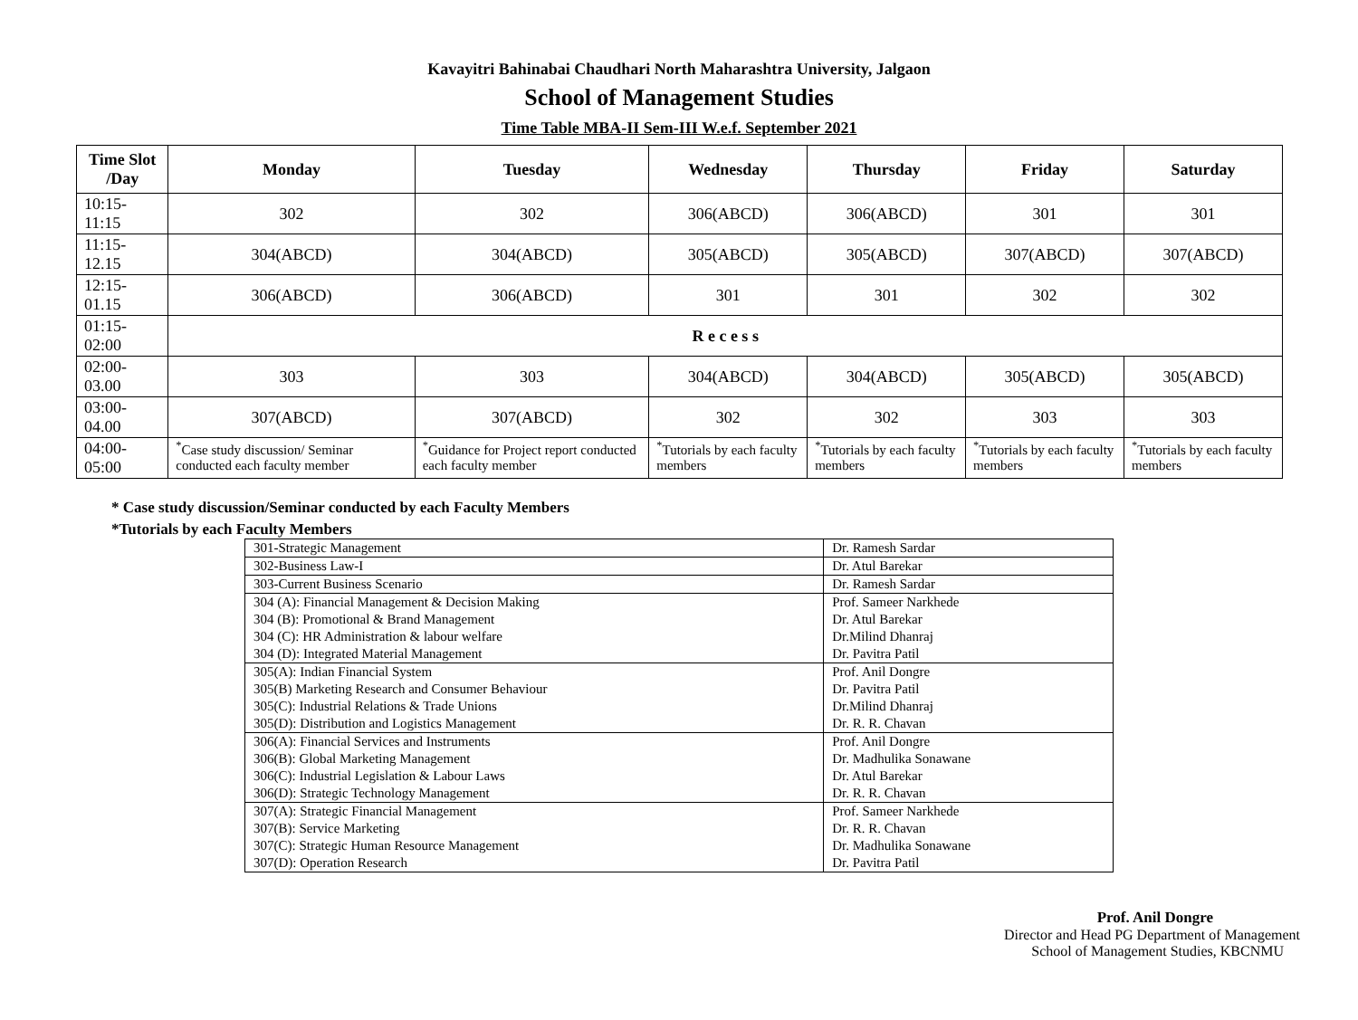Kavayitri Bahinabai Chaudhari North Maharashtra University, Jalgaon
School of Management Studies
Time Table MBA-II Sem-III W.e.f. September 2021
| Time Slot /Day | Monday | Tuesday | Wednesday | Thursday | Friday | Saturday |
| --- | --- | --- | --- | --- | --- | --- |
| 10:15-11:15 | 302 | 302 | 306(ABCD) | 306(ABCD) | 301 | 301 |
| 11:15-12.15 | 304(ABCD) | 304(ABCD) | 305(ABCD) | 305(ABCD) | 307(ABCD) | 307(ABCD) |
| 12:15-01.15 | 306(ABCD) | 306(ABCD) | 301 | 301 | 302 | 302 |
| 01:15-02:00 | R e c e s s | | | | | |
| 02:00-03.00 | 303 | 303 | 304(ABCD) | 304(ABCD) | 305(ABCD) | 305(ABCD) |
| 03:00-04.00 | 307(ABCD) | 307(ABCD) | 302 | 302 | 303 | 303 |
| 04:00-05:00 | <sup>*</sup> Case study discussion/ Seminar conducted each faculty member | <sup>*</sup> Guidance for Project report conducted each faculty member | <sup>*</sup> Tutorials by each faculty members | <sup>*</sup> Tutorials by each faculty members | <sup>*</sup> Tutorials by each faculty members | <sup>*</sup> Tutorials by each faculty members |
* Case study discussion/Seminar conducted by each Faculty Members
*Tutorials by each Faculty Members
| 301-Strategic Management | Dr. Ramesh Sardar |
| 302-Business Law-I | Dr. Atul Barekar |
| 303-Current Business Scenario | Dr. Ramesh Sardar |
| 304 (A): Financial Management & Decision Making | Prof. Sameer Narkhede |
| 304 (B): Promotional & Brand Management | Dr. Atul Barekar |
| 304 (C): HR Administration & labour welfare | Dr.Milind Dhanraj |
| 304 (D): Integrated Material Management | Dr. Pavitra Patil |
| 305(A): Indian Financial System | Prof. Anil Dongre |
| 305(B) Marketing Research and Consumer Behaviour | Dr. Pavitra Patil |
| 305(C): Industrial Relations & Trade Unions | Dr.Milind Dhanraj |
| 305(D): Distribution and Logistics Management | Dr. R. R. Chavan |
| 306(A): Financial Services and Instruments | Prof. Anil Dongre |
| 306(B): Global Marketing Management | Dr. Madhulika Sonawane |
| 306(C): Industrial Legislation & Labour Laws | Dr. Atul Barekar |
| 306(D): Strategic Technology Management | Dr. R. R. Chavan |
| 307(A): Strategic Financial Management | Prof. Sameer Narkhede |
| 307(B): Service Marketing | Dr. R. R. Chavan |
| 307(C): Strategic Human Resource Management | Dr. Madhulika Sonawane |
| 307(D): Operation Research | Dr. Pavitra Patil |
Prof. Anil Dongre
Director and Head PG Department of Management
School of Management Studies, KBCNMU